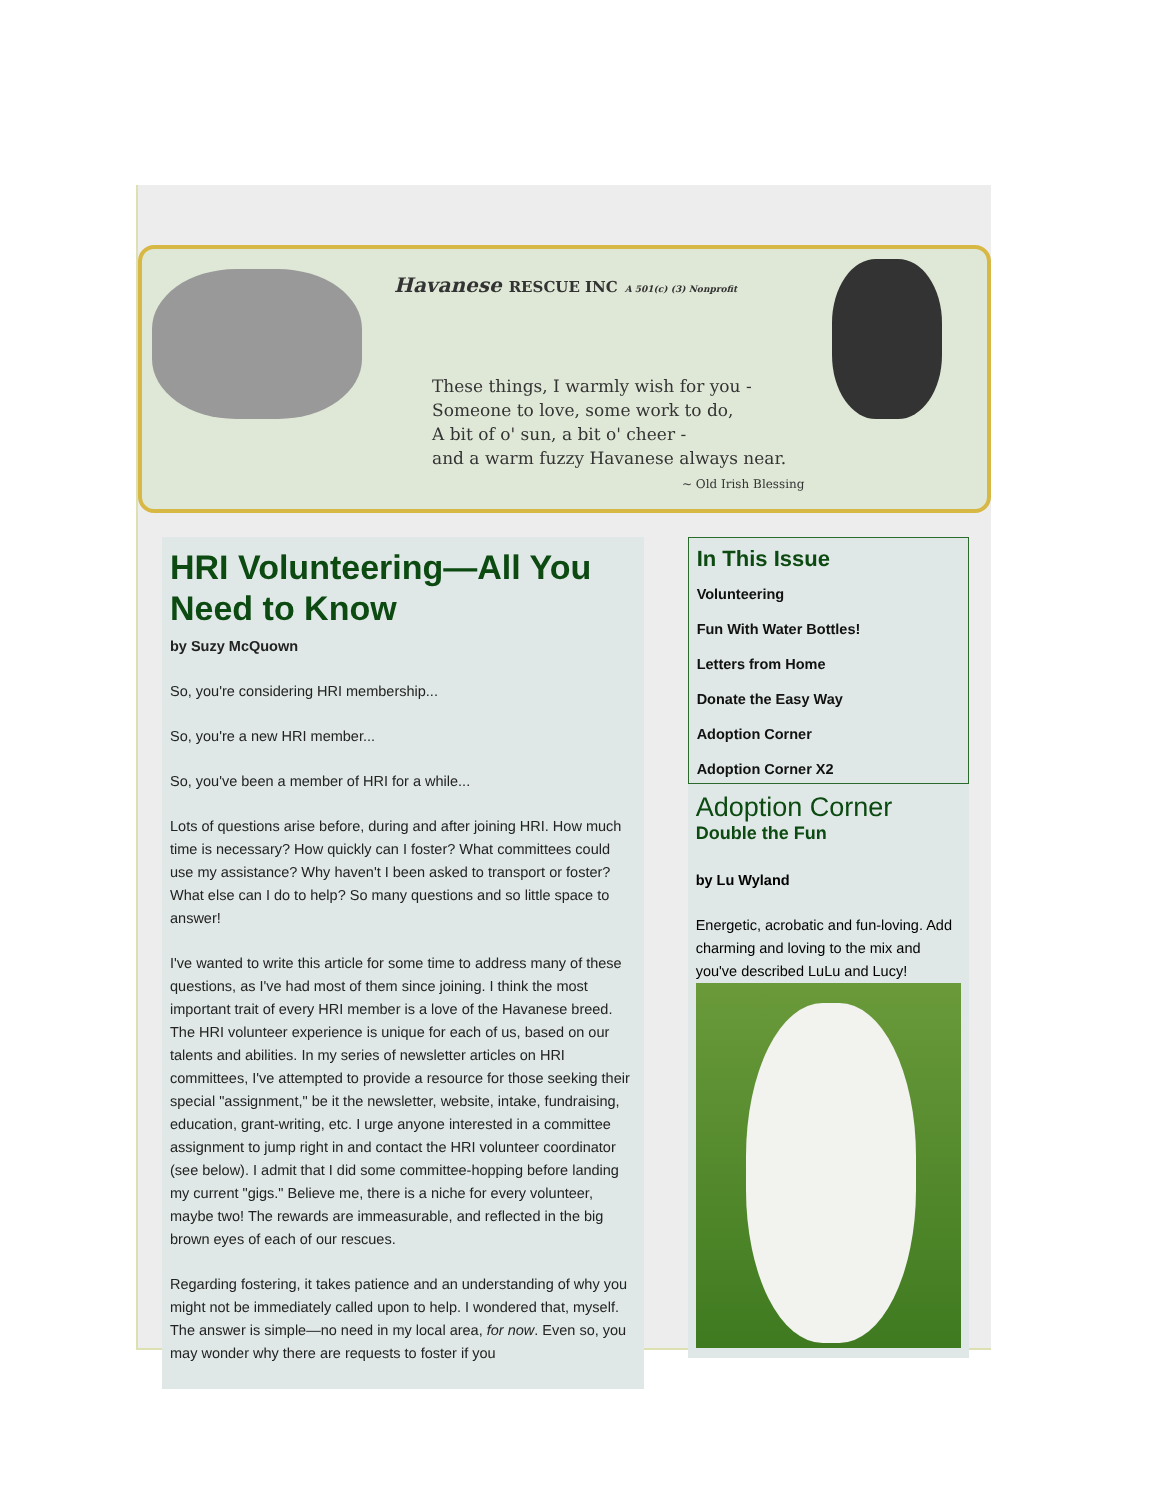These things, I warmly wish for you -
Someone to love, some work to do,
A bit of o' sun, a bit o' cheer -
and a warm fuzzy Havanese always near.
~ Old Irish Blessing
Havanese RESCUE INC A 501(c) (3) Nonprofit
HRI Volunteering—All You Need to Know
by Suzy McQuown
So, you're considering HRI membership...
So, you're a new HRI member...
So, you've been a member of HRI for a while...
Lots of questions arise before, during and after joining HRI. How much time is necessary? How quickly can I foster? What committees could use my assistance? Why haven't I been asked to transport or foster? What else can I do to help? So many questions and so little space to answer!
I've wanted to write this article for some time to address many of these questions, as I've had most of them since joining. I think the most important trait of every HRI member is a love of the Havanese breed. The HRI volunteer experience is unique for each of us, based on our talents and abilities. In my series of newsletter articles on HRI committees, I've attempted to provide a resource for those seeking their special "assignment," be it the newsletter, website, intake, fundraising, education, grant-writing, etc. I urge anyone interested in a committee assignment to jump right in and contact the HRI volunteer coordinator (see below). I admit that I did some committee-hopping before landing my current "gigs." Believe me, there is a niche for every volunteer, maybe two! The rewards are immeasurable, and reflected in the big brown eyes of each of our rescues.
Regarding fostering, it takes patience and an understanding of why you might not be immediately called upon to help. I wondered that, myself. The answer is simple—no need in my local area, for now. Even so, you may wonder why there are requests to foster if you
In This Issue
Volunteering
Fun With Water Bottles!
Letters from Home
Donate the Easy Way
Adoption Corner
Adoption Corner X2
Adoption Corner
Double the Fun
by Lu Wyland
Energetic, acrobatic and fun-loving. Add charming and loving to the mix and you've described LuLu and Lucy!